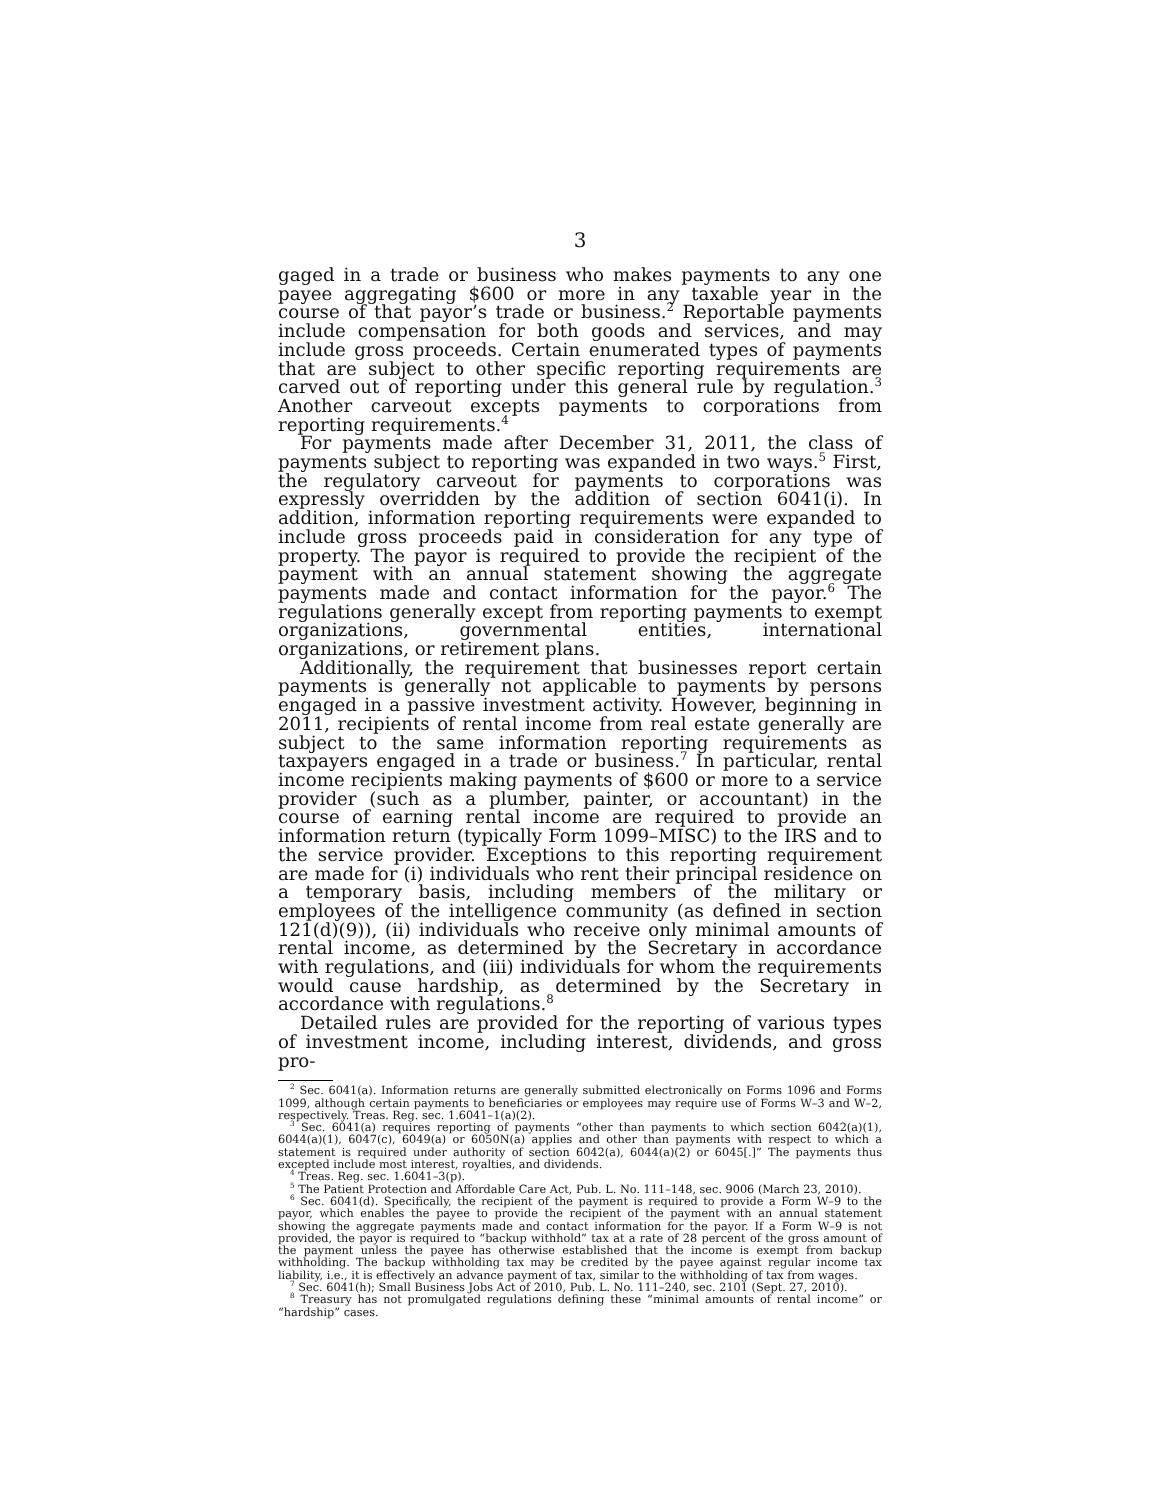3
gaged in a trade or business who makes payments to any one payee aggregating $600 or more in any taxable year in the course of that payor’s trade or business.<sup>2</sup> Reportable payments include compensation for both goods and services, and may include gross proceeds. Certain enumerated types of payments that are subject to other specific reporting requirements are carved out of reporting under this general rule by regulation.<sup>3</sup> Another carveout excepts payments to corporations from reporting requirements.<sup>4</sup>
For payments made after December 31, 2011, the class of payments subject to reporting was expanded in two ways.<sup>5</sup> First, the regulatory carveout for payments to corporations was expressly overridden by the addition of section 6041(i). In addition, information reporting requirements were expanded to include gross proceeds paid in consideration for any type of property. The payor is required to provide the recipient of the payment with an annual statement showing the aggregate payments made and contact information for the payor.<sup>6</sup> The regulations generally except from reporting payments to exempt organizations, governmental entities, international organizations, or retirement plans.
Additionally, the requirement that businesses report certain payments is generally not applicable to payments by persons engaged in a passive investment activity. However, beginning in 2011, recipients of rental income from real estate generally are subject to the same information reporting requirements as taxpayers engaged in a trade or business.<sup>7</sup> In particular, rental income recipients making payments of $600 or more to a service provider (such as a plumber, painter, or accountant) in the course of earning rental income are required to provide an information return (typically Form 1099–MISC) to the IRS and to the service provider. Exceptions to this reporting requirement are made for (i) individuals who rent their principal residence on a temporary basis, including members of the military or employees of the intelligence community (as defined in section 121(d)(9)), (ii) individuals who receive only minimal amounts of rental income, as determined by the Secretary in accordance with regulations, and (iii) individuals for whom the requirements would cause hardship, as determined by the Secretary in accordance with regulations.<sup>8</sup>
Detailed rules are provided for the reporting of various types of investment income, including interest, dividends, and gross pro-
<sup>2</sup> Sec. 6041(a). Information returns are generally submitted electronically on Forms 1096 and Forms 1099, although certain payments to beneficiaries or employees may require use of Forms W–3 and W–2, respectively. Treas. Reg. sec. 1.6041–1(a)(2).
<sup>3</sup> Sec. 6041(a) requires reporting of payments “other than payments to which section 6042(a)(1), 6044(a)(1), 6047(c), 6049(a) or 6050N(a) applies and other than payments with respect to which a statement is required under authority of section 6042(a), 6044(a)(2) or 6045[.]” The payments thus excepted include most interest, royalties, and dividends.
<sup>4</sup> Treas. Reg. sec. 1.6041–3(p).
<sup>5</sup> The Patient Protection and Affordable Care Act, Pub. L. No. 111–148, sec. 9006 (March 23, 2010).
<sup>6</sup> Sec. 6041(d). Specifically, the recipient of the payment is required to provide a Form W–9 to the payor, which enables the payee to provide the recipient of the payment with an annual statement showing the aggregate payments made and contact information for the payor. If a Form W–9 is not provided, the payor is required to “backup withhold” tax at a rate of 28 percent of the gross amount of the payment unless the payee has otherwise established that the income is exempt from backup withholding. The backup withholding tax may be credited by the payee against regular income tax liability, i.e., it is effectively an advance payment of tax, similar to the withholding of tax from wages.
<sup>7</sup> Sec. 6041(h); Small Business Jobs Act of 2010, Pub. L. No. 111–240, sec. 2101 (Sept. 27, 2010).
<sup>8</sup> Treasury has not promulgated regulations defining these “minimal amounts of rental income” or “hardship” cases.